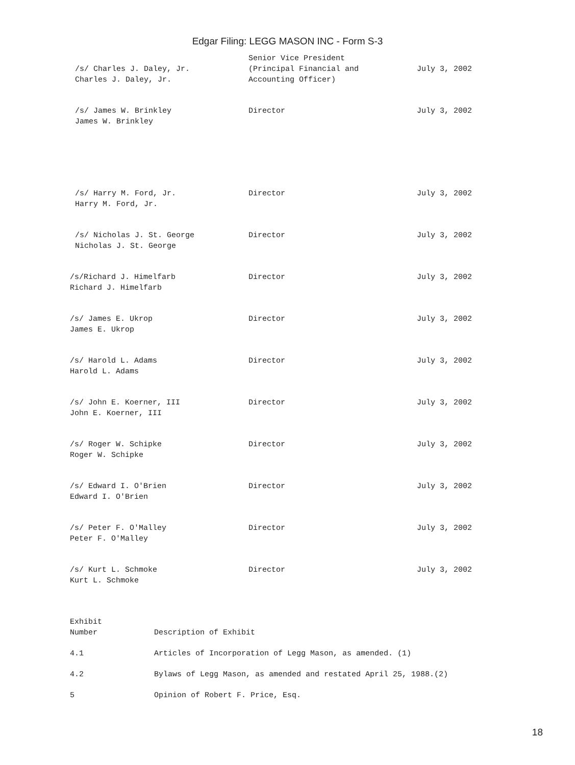Edgar Filing: LEGG MASON INC - Form S-3
| /s/ Charles J. Daley, Jr. Charles J. Daley, Jr. | Senior Vice President (Principal Financial and Accounting Officer) | July 3, 2002 |
| /s/ James W. Brinkley James W. Brinkley | Director | July 3, 2002 |
| /s/ Harry M. Ford, Jr. Harry M. Ford, Jr. | Director | July 3, 2002 |
| /s/ Nicholas J. St. George Nicholas J. St. George | Director | July 3, 2002 |
| /s/Richard J. Himelfarb Richard J. Himelfarb | Director | July 3, 2002 |
| /s/ James E. Ukrop James E. Ukrop | Director | July 3, 2002 |
| /s/ Harold L. Adams Harold L. Adams | Director | July 3, 2002 |
| /s/ John E. Koerner, III John E. Koerner, III | Director | July 3, 2002 |
| /s/ Roger W. Schipke Roger W. Schipke | Director | July 3, 2002 |
| /s/ Edward I. O'Brien Edward I. O'Brien | Director | July 3, 2002 |
| /s/ Peter F. O'Malley Peter F. O'Malley | Director | July 3, 2002 |
| /s/ Kurt L. Schmoke Kurt L. Schmoke | Director | July 3, 2002 |
| Exhibit Number | Description of Exhibit |
| --- | --- |
| 4.1 | Articles of Incorporation of Legg Mason, as amended. (1) |
| 4.2 | Bylaws of Legg Mason, as amended and restated April 25, 1988.(2) |
| 5 | Opinion of Robert F. Price, Esq. |
18